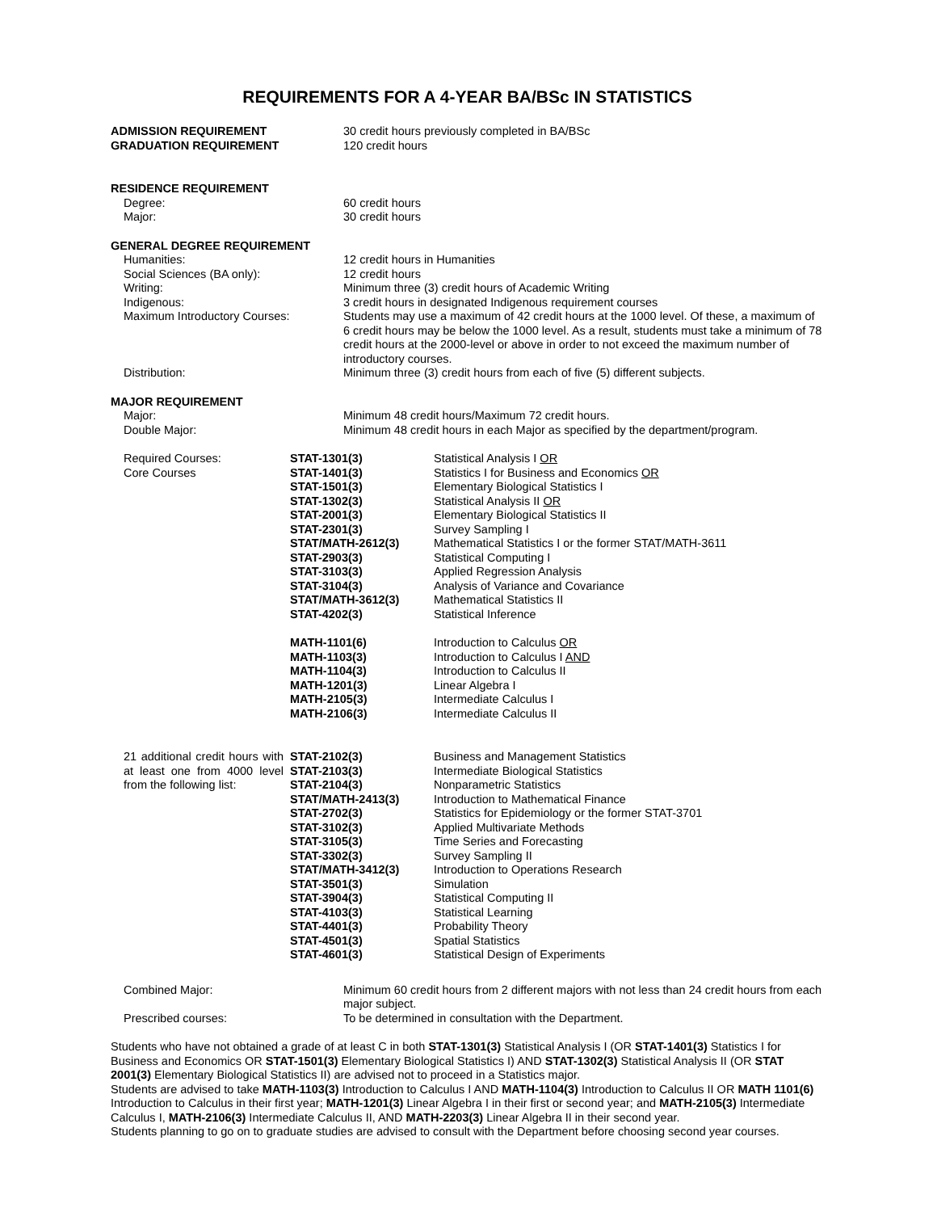REQUIREMENTS FOR A 4-YEAR BA/BSc IN STATISTICS
| ADMISSION REQUIREMENT | 30 credit hours previously completed in BA/BSc |
| GRADUATION REQUIREMENT | 120 credit hours |
| RESIDENCE REQUIREMENT | |
| Degree: | 60 credit hours |
| Major: | 30 credit hours |
| GENERAL DEGREE REQUIREMENT | |
| Humanities: | 12 credit hours in Humanities |
| Social Sciences (BA only): | 12 credit hours |
| Writing: | Minimum three (3) credit hours of Academic Writing |
| Indigenous: | 3 credit hours in designated Indigenous requirement courses |
| Maximum Introductory Courses: | Students may use a maximum of 42 credit hours at the 1000 level. Of these, a maximum of 6 credit hours may be below the 1000 level. As a result, students must take a minimum of 78 credit hours at the 2000-level or above in order to not exceed the maximum number of introductory courses. |
| Distribution: | Minimum three (3) credit hours from each of five (5) different subjects. |
| MAJOR REQUIREMENT | |
| Major: | Minimum 48 credit hours/Maximum 72 credit hours. |
| Double Major: | Minimum 48 credit hours in each Major as specified by the department/program. |
| Required Courses: Core Courses | / STAT-1301(3) / Statistical Analysis I OR / / STAT-1401(3) / Statistics I for Business and Economics OR / / STAT-1501(3) / Elementary Biological Statistics I / / STAT-1302(3) / Statistical Analysis II OR / / STAT-2001(3) / Elementary Biological Statistics II / / STAT-2301(3) / Survey Sampling I / / STAT/MATH-2612(3) / Mathematical Statistics I or the former STAT/MATH-3611 / / STAT-2903(3) / Statistical Computing I / / STAT-3103(3) / Applied Regression Analysis / / STAT-3104(3) / Analysis of Variance and Covariance / / STAT/MATH-3612(3) / Mathematical Statistics II / / STAT-4202(3) / Statistical Inference / / MATH-1101(6) / Introduction to Calculus OR / / MATH-1103(3) / Introduction to Calculus I AND / / MATH-1104(3) / Introduction to Calculus II / / MATH-1201(3) / Linear Algebra I / / MATH-2105(3) / Intermediate Calculus I / / MATH-2106(3) / Intermediate Calculus II / |
| 21 additional credit hours with at least one from 4000 level from the following list: | / STAT-2102(3) / Business and Management Statistics / / STAT-2103(3) / Intermediate Biological Statistics / / STAT-2104(3) / Nonparametric Statistics / / STAT/MATH-2413(3) / Introduction to Mathematical Finance / / STAT-2702(3) / Statistics for Epidemiology or the former STAT-3701 / / STAT-3102(3) / Applied Multivariate Methods / / STAT-3105(3) / Time Series and Forecasting / / STAT-3302(3) / Survey Sampling II / / STAT/MATH-3412(3) / Introduction to Operations Research / / STAT-3501(3) / Simulation / / STAT-3904(3) / Statistical Computing II / / STAT-4103(3) / Statistical Learning / / STAT-4401(3) / Probability Theory / / STAT-4501(3) / Spatial Statistics / / STAT-4601(3) / Statistical Design of Experiments / |
| Combined Major: | Minimum 60 credit hours from 2 different majors with not less than 24 credit hours from each major subject. |
| Prescribed courses: | To be determined in consultation with the Department. |
Students who have not obtained a grade of at least C in both STAT-1301(3) Statistical Analysis I (OR STAT-1401(3) Statistics I for Business and Economics OR STAT-1501(3) Elementary Biological Statistics I) AND STAT-1302(3) Statistical Analysis II (OR STAT 2001(3) Elementary Biological Statistics II) are advised not to proceed in a Statistics major.
Students are advised to take MATH-1103(3) Introduction to Calculus I AND MATH-1104(3) Introduction to Calculus II OR MATH 1101(6) Introduction to Calculus in their first year; MATH-1201(3) Linear Algebra I in their first or second year; and MATH-2105(3) Intermediate Calculus I, MATH-2106(3) Intermediate Calculus II, AND MATH-2203(3) Linear Algebra II in their second year.
Students planning to go on to graduate studies are advised to consult with the Department before choosing second year courses.